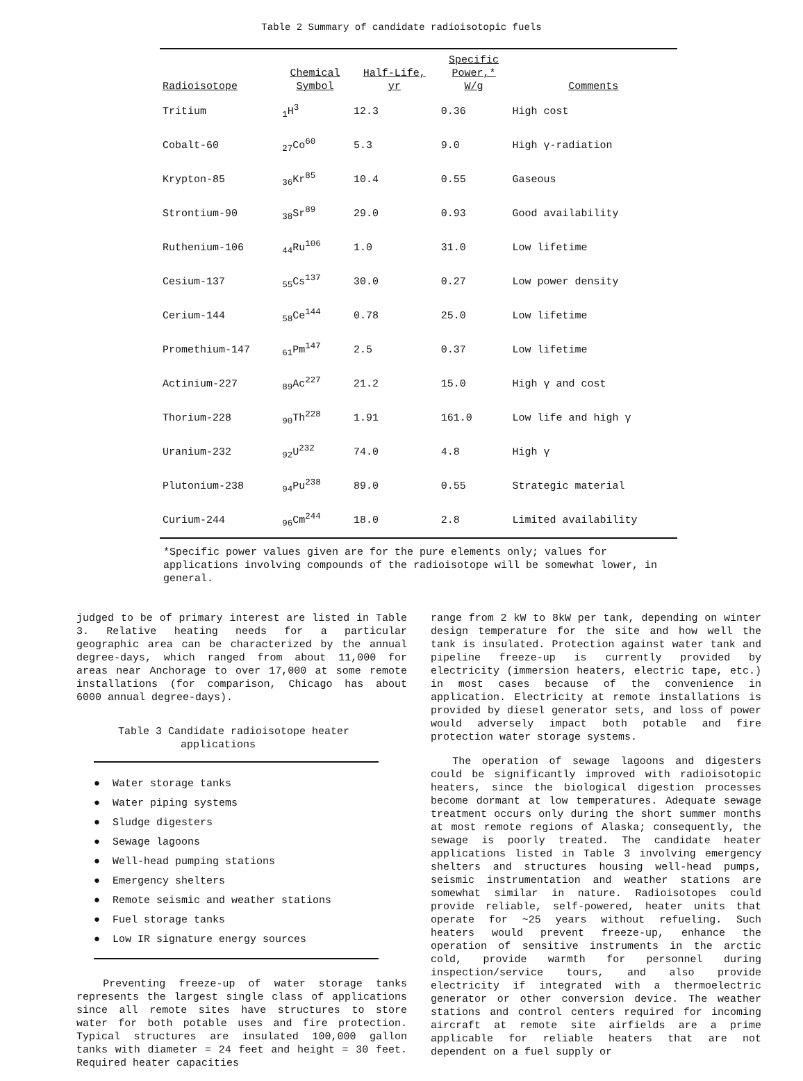Table 2 Summary of candidate radioisotopic fuels
| Radioisotope | Chemical Symbol | Half-Life, yr | Specific Power,* W/g | Comments |
| --- | --- | --- | --- | --- |
| Tritium | <sub>1</sub>H<sup>3</sup> | 12.3 | 0.36 | High cost |
| Cobalt-60 | <sub>27</sub>Co<sup>60</sup> | 5.3 | 9.0 | High γ-radiation |
| Krypton-85 | <sub>36</sub>Kr<sup>85</sup> | 10.4 | 0.55 | Gaseous |
| Strontium-90 | <sub>38</sub>Sr<sup>89</sup> | 29.0 | 0.93 | Good availability |
| Ruthenium-106 | <sub>44</sub>Ru<sup>106</sup> | 1.0 | 31.0 | Low lifetime |
| Cesium-137 | <sub>55</sub>Cs<sup>137</sup> | 30.0 | 0.27 | Low power density |
| Cerium-144 | <sub>58</sub>Ce<sup>144</sup> | 0.78 | 25.0 | Low lifetime |
| Promethium-147 | <sub>61</sub>Pm<sup>147</sup> | 2.5 | 0.37 | Low lifetime |
| Actinium-227 | <sub>89</sub>Ac<sup>227</sup> | 21.2 | 15.0 | High γ and cost |
| Thorium-228 | <sub>90</sub>Th<sup>228</sup> | 1.91 | 161.0 | Low life and high γ |
| Uranium-232 | <sub>92</sub>U<sup>232</sup> | 74.0 | 4.8 | High γ |
| Plutonium-238 | <sub>94</sub>Pu<sup>238</sup> | 89.0 | 0.55 | Strategic material |
| Curium-244 | <sub>96</sub>Cm<sup>244</sup> | 18.0 | 2.8 | Limited availability |
*Specific power values given are for the pure elements only; values for applications involving compounds of the radioisotope will be somewhat lower, in general.
judged to be of primary interest are listed in Table 3. Relative heating needs for a particular geographic area can be characterized by the annual degree-days, which ranged from about 11,000 for areas near Anchorage to over 17,000 at some remote installations (for comparison, Chicago has about 6000 annual degree-days).
Table 3 Candidate radioisotope heater
applications
● Water storage tanks
● Water piping systems
● Sludge digesters
● Sewage lagoons
● Well-head pumping stations
● Emergency shelters
● Remote seismic and weather stations
● Fuel storage tanks
● Low IR signature energy sources
Preventing freeze-up of water storage tanks represents the largest single class of applications since all remote sites have structures to store water for both potable uses and fire protection. Typical structures are insulated 100,000 gallon tanks with diameter = 24 feet and height = 30 feet. Required heater capacities
range from 2 kW to 8kW per tank, depending on winter design temperature for the site and how well the tank is insulated. Protection against water tank and pipeline freeze-up is currently provided by electricity (immersion heaters, electric tape, etc.) in most cases because of the convenience in application. Electricity at remote installations is provided by diesel generator sets, and loss of power would adversely impact both potable and fire protection water storage systems.
The operation of sewage lagoons and digesters could be significantly improved with radioisotopic heaters, since the biological digestion processes become dormant at low temperatures. Adequate sewage treatment occurs only during the short summer months at most remote regions of Alaska; consequently, the sewage is poorly treated. The candidate heater applications listed in Table 3 involving emergency shelters and structures housing well-head pumps, seismic instrumentation and weather stations are somewhat similar in nature. Radioisotopes could provide reliable, self-powered, heater units that operate for ~25 years without refueling. Such heaters would prevent freeze-up, enhance the operation of sensitive instruments in the arctic cold, provide warmth for personnel during inspection/service tours, and also provide electricity if integrated with a thermoelectric generator or other conversion device. The weather stations and control centers required for incoming aircraft at remote site airfields are a prime applicable for reliable heaters that are not dependent on a fuel supply or